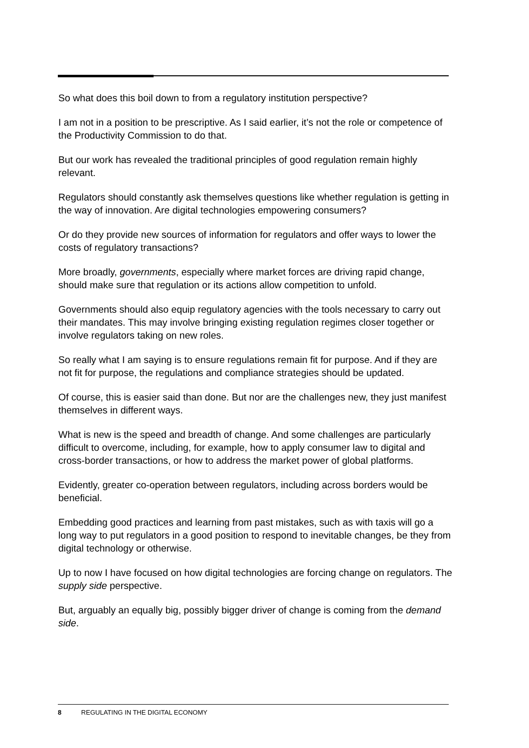So what does this boil down to from a regulatory institution perspective?
I am not in a position to be prescriptive. As I said earlier, it’s not the role or competence of the Productivity Commission to do that.
But our work has revealed the traditional principles of good regulation remain highly relevant.
Regulators should constantly ask themselves questions like whether regulation is getting in the way of innovation. Are digital technologies empowering consumers?
Or do they provide new sources of information for regulators and offer ways to lower the costs of regulatory transactions?
More broadly, governments, especially where market forces are driving rapid change, should make sure that regulation or its actions allow competition to unfold.
Governments should also equip regulatory agencies with the tools necessary to carry out their mandates. This may involve bringing existing regulation regimes closer together or involve regulators taking on new roles.
So really what I am saying is to ensure regulations remain fit for purpose. And if they are not fit for purpose, the regulations and compliance strategies should be updated.
Of course, this is easier said than done. But nor are the challenges new, they just manifest themselves in different ways.
What is new is the speed and breadth of change. And some challenges are particularly difficult to overcome, including, for example, how to apply consumer law to digital and cross-border transactions, or how to address the market power of global platforms.
Evidently, greater co-operation between regulators, including across borders would be beneficial.
Embedding good practices and learning from past mistakes, such as with taxis will go a long way to put regulators in a good position to respond to inevitable changes, be they from digital technology or otherwise.
Up to now I have focused on how digital technologies are forcing change on regulators. The supply side perspective.
But, arguably an equally big, possibly bigger driver of change is coming from the demand side.
8 REGULATING IN THE DIGITAL ECONOMY